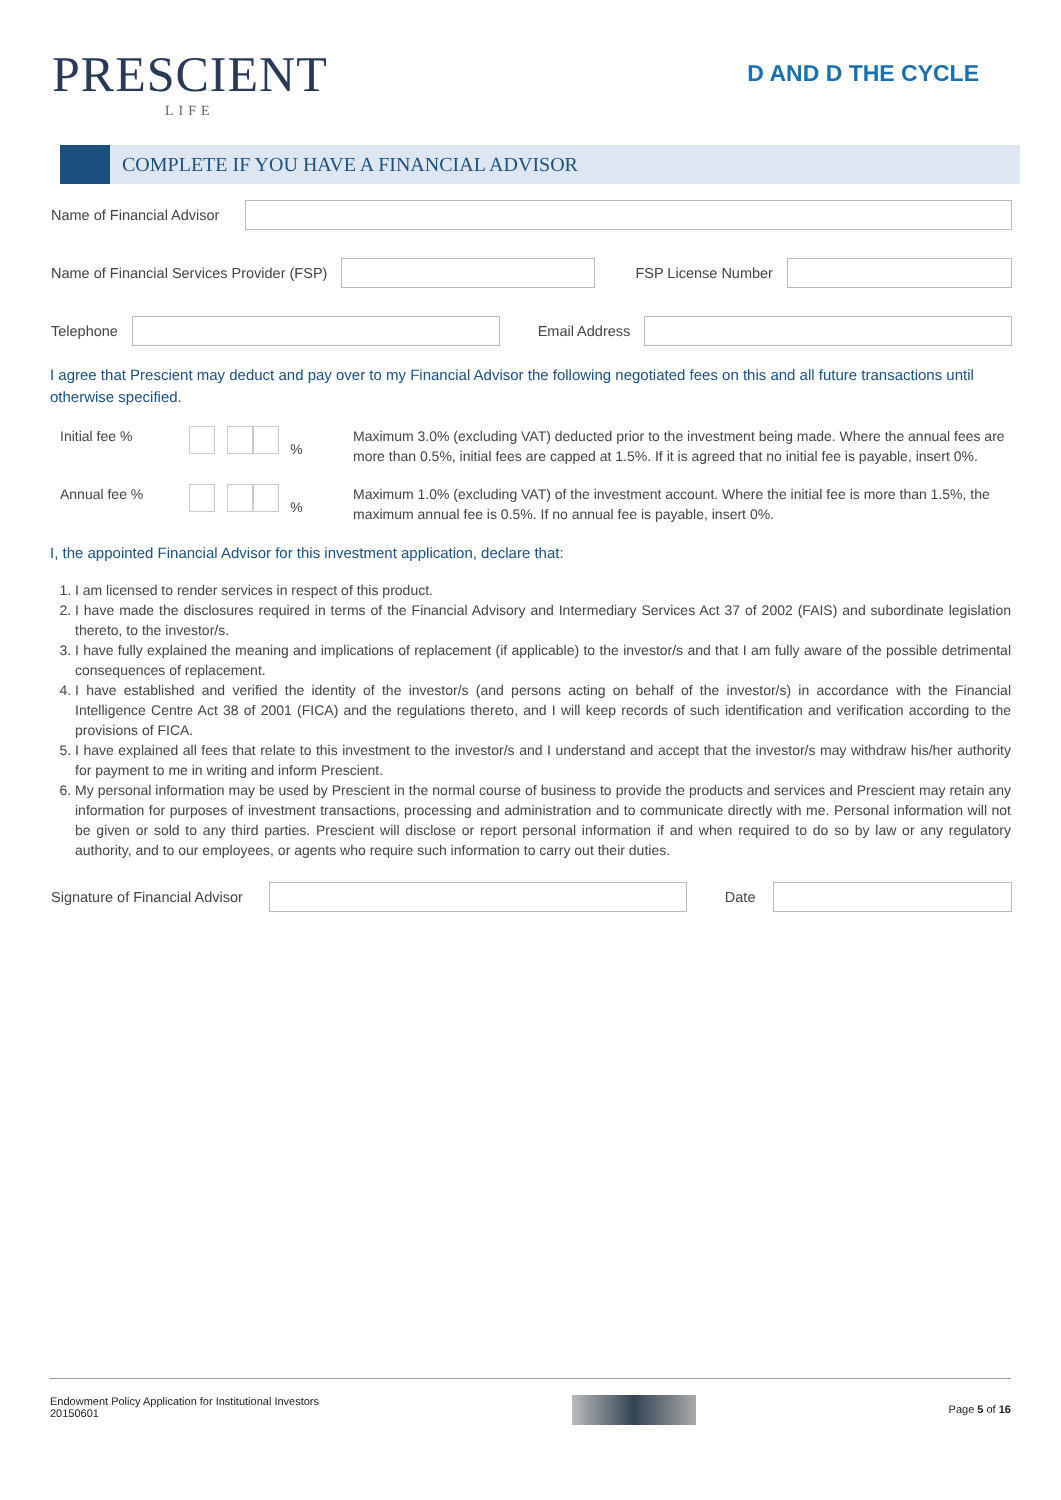PRESCIENT
LIFE
D AND D THE CYCLE
COMPLETE IF YOU HAVE A FINANCIAL ADVISOR
Name of Financial Advisor
Name of Financial Services Provider (FSP)
FSP License Number
Telephone Email Address
I agree that Prescient may deduct and pay over to my Financial Advisor the following negotiated fees on this and all future transactions until otherwise specified.
Initial fee % % Maximum 3.0% (excluding VAT) deducted prior to the investment being made. Where the annual fees are more than 0.5%, initial fees are capped at 1.5%. If it is agreed that no initial fee is payable, insert 0%.
Annual fee % % Maximum 1.0% (excluding VAT) of the investment account. Where the initial fee is more than 1.5%, the maximum annual fee is 0.5%. If no annual fee is payable, insert 0%.
I, the appointed Financial Advisor for this investment application, declare that:
1. I am licensed to render services in respect of this product.
2. I have made the disclosures required in terms of the Financial Advisory and Intermediary Services Act 37 of 2002 (FAIS) and subordinate legislation thereto, to the investor/s.
3. I have fully explained the meaning and implications of replacement (if applicable) to the investor/s and that I am fully aware of the possible detrimental consequences of replacement.
4. I have established and verified the identity of the investor/s (and persons acting on behalf of the investor/s) in accordance with the Financial Intelligence Centre Act 38 of 2001 (FICA) and the regulations thereto, and I will keep records of such identification and verification according to the provisions of FICA.
5. I have explained all fees that relate to this investment to the investor/s and I understand and accept that the investor/s may withdraw his/her authority for payment to me in writing and inform Prescient.
6. My personal information may be used by Prescient in the normal course of business to provide the products and services and Prescient may retain any information for purposes of investment transactions, processing and administration and to communicate directly with me. Personal information will not be given or sold to any third parties. Prescient will disclose or report personal information if and when required to do so by law or any regulatory authority, and to our employees, or agents who require such information to carry out their duties.
Signature of Financial Advisor Date
Endowment Policy Application for Institutional Investors
20150601 Page 5 of 16